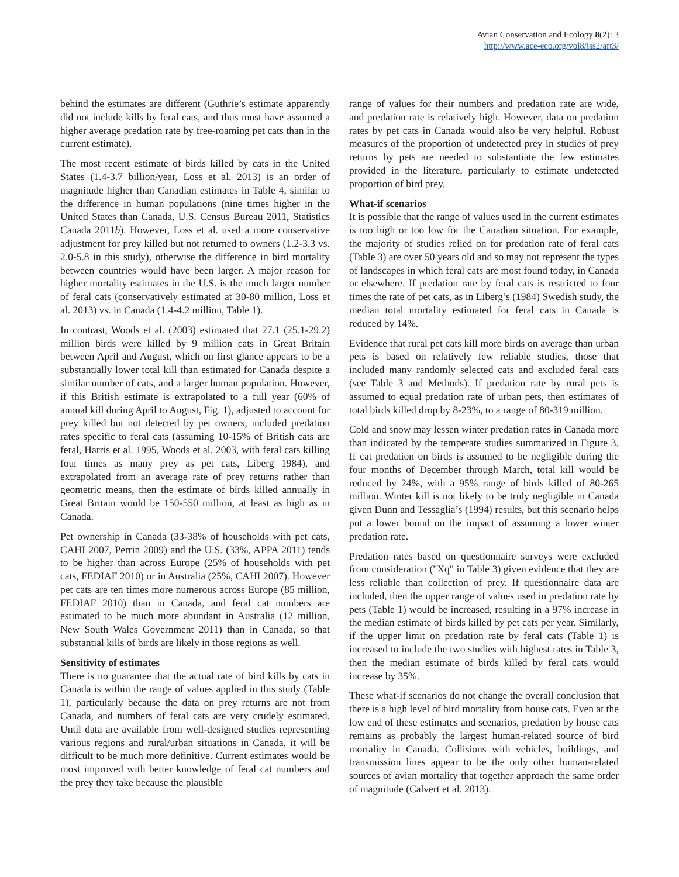Avian Conservation and Ecology 8(2): 3
http://www.ace-eco.org/vol8/iss2/art3/
behind the estimates are different (Guthrie’s estimate apparently did not include kills by feral cats, and thus must have assumed a higher average predation rate by free-roaming pet cats than in the current estimate).
The most recent estimate of birds killed by cats in the United States (1.4-3.7 billion/year, Loss et al. 2013) is an order of magnitude higher than Canadian estimates in Table 4, similar to the difference in human populations (nine times higher in the United States than Canada, U.S. Census Bureau 2011, Statistics Canada 2011b). However, Loss et al. used a more conservative adjustment for prey killed but not returned to owners (1.2-3.3 vs. 2.0-5.8 in this study), otherwise the difference in bird mortality between countries would have been larger. A major reason for higher mortality estimates in the U.S. is the much larger number of feral cats (conservatively estimated at 30-80 million, Loss et al. 2013) vs. in Canada (1.4-4.2 million, Table 1).
In contrast, Woods et al. (2003) estimated that 27.1 (25.1-29.2) million birds were killed by 9 million cats in Great Britain between April and August, which on first glance appears to be a substantially lower total kill than estimated for Canada despite a similar number of cats, and a larger human population. However, if this British estimate is extrapolated to a full year (60% of annual kill during April to August, Fig. 1), adjusted to account for prey killed but not detected by pet owners, included predation rates specific to feral cats (assuming 10-15% of British cats are feral, Harris et al. 1995, Woods et al. 2003, with feral cats killing four times as many prey as pet cats, Liberg 1984), and extrapolated from an average rate of prey returns rather than geometric means, then the estimate of birds killed annually in Great Britain would be 150-550 million, at least as high as in Canada.
Pet ownership in Canada (33-38% of households with pet cats, CAHI 2007, Perrin 2009) and the U.S. (33%, APPA 2011) tends to be higher than across Europe (25% of households with pet cats, FEDIAF 2010) or in Australia (25%, CAHI 2007). However pet cats are ten times more numerous across Europe (85 million, FEDIAF 2010) than in Canada, and feral cat numbers are estimated to be much more abundant in Australia (12 million, New South Wales Government 2011) than in Canada, so that substantial kills of birds are likely in those regions as well.
Sensitivity of estimates
There is no guarantee that the actual rate of bird kills by cats in Canada is within the range of values applied in this study (Table 1), particularly because the data on prey returns are not from Canada, and numbers of feral cats are very crudely estimated. Until data are available from well-designed studies representing various regions and rural/urban situations in Canada, it will be difficult to be much more definitive. Current estimates would be most improved with better knowledge of feral cat numbers and the prey they take because the plausible
range of values for their numbers and predation rate are wide, and predation rate is relatively high. However, data on predation rates by pet cats in Canada would also be very helpful. Robust measures of the proportion of undetected prey in studies of prey returns by pets are needed to substantiate the few estimates provided in the literature, particularly to estimate undetected proportion of bird prey.
What-if scenarios
It is possible that the range of values used in the current estimates is too high or too low for the Canadian situation. For example, the majority of studies relied on for predation rate of feral cats (Table 3) are over 50 years old and so may not represent the types of landscapes in which feral cats are most found today, in Canada or elsewhere. If predation rate by feral cats is restricted to four times the rate of pet cats, as in Liberg’s (1984) Swedish study, the median total mortality estimated for feral cats in Canada is reduced by 14%.
Evidence that rural pet cats kill more birds on average than urban pets is based on relatively few reliable studies, those that included many randomly selected cats and excluded feral cats (see Table 3 and Methods). If predation rate by rural pets is assumed to equal predation rate of urban pets, then estimates of total birds killed drop by 8-23%, to a range of 80-319 million.
Cold and snow may lessen winter predation rates in Canada more than indicated by the temperate studies summarized in Figure 3. If cat predation on birds is assumed to be negligible during the four months of December through March, total kill would be reduced by 24%, with a 95% range of birds killed of 80-265 million. Winter kill is not likely to be truly negligible in Canada given Dunn and Tessaglia’s (1994) results, but this scenario helps put a lower bound on the impact of assuming a lower winter predation rate.
Predation rates based on questionnaire surveys were excluded from consideration ("Xq" in Table 3) given evidence that they are less reliable than collection of prey. If questionnaire data are included, then the upper range of values used in predation rate by pets (Table 1) would be increased, resulting in a 97% increase in the median estimate of birds killed by pet cats per year. Similarly, if the upper limit on predation rate by feral cats (Table 1) is increased to include the two studies with highest rates in Table 3, then the median estimate of birds killed by feral cats would increase by 35%.
These what-if scenarios do not change the overall conclusion that there is a high level of bird mortality from house cats. Even at the low end of these estimates and scenarios, predation by house cats remains as probably the largest human-related source of bird mortality in Canada. Collisions with vehicles, buildings, and transmission lines appear to be the only other human-related sources of avian mortality that together approach the same order of magnitude (Calvert et al. 2013).